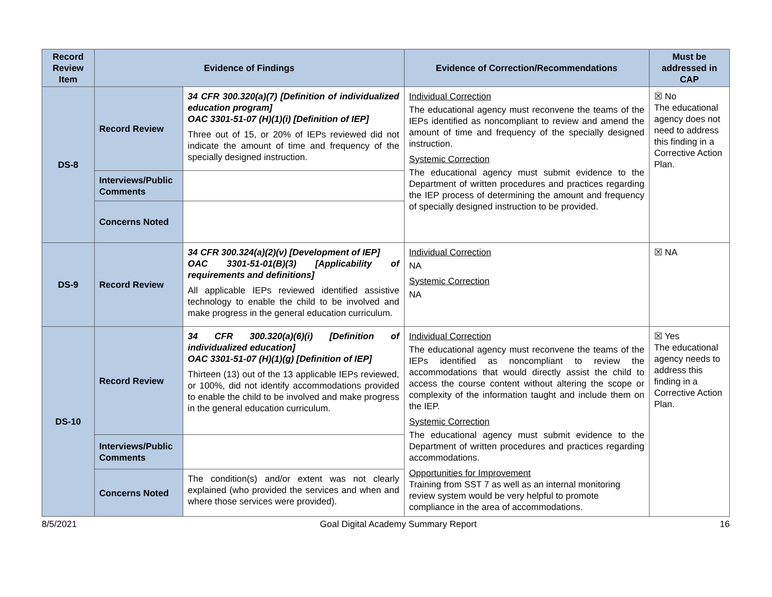| Record Review Item | Evidence of Findings | | Evidence of Correction/Recommendations | Must be addressed in CAP |
| --- | --- | --- | --- | --- |
| DS-8 | Record Review | 34 CFR 300.320(a)(7) [Definition of individualized education program] OAC 3301-51-07 (H)(1)(i) [Definition of IEP] Three out of 15, or 20% of IEPs reviewed did not indicate the amount of time and frequency of the specially designed instruction. | Individual Correction The educational agency must reconvene the teams of the IEPs identified as noncompliant to review and amend the amount of time and frequency of the specially designed instruction. Systemic Correction The educational agency must submit evidence to the Department of written procedures and practices regarding the IEP process of determining the amount and frequency of specially designed instruction to be provided. | ☒ No The educational agency does not need to address this finding in a Corrective Action Plan. |
| | Interviews/Public Comments | | | |
| | Concerns Noted | | | |
| DS-9 | Record Review | 34 CFR 300.324(a)(2)(v) [Development of IEP] OAC 3301-51-01(B)(3) [Applicability of requirements and definitions] All applicable IEPs reviewed identified assistive technology to enable the child to be involved and make progress in the general education curriculum. | Individual Correction NA Systemic Correction NA | ☒ NA |
| DS-10 | Record Review | 34 CFR 300.320(a)(6)(i) [Definition of individualized education] OAC 3301-51-07 (H)(1)(g) [Definition of IEP] Thirteen (13) out of the 13 applicable IEPs reviewed, or 100%, did not identify accommodations provided to enable the child to be involved and make progress in the general education curriculum. | Individual Correction The educational agency must reconvene the teams of the IEPs identified as noncompliant to review the accommodations that would directly assist the child to access the course content without altering the scope or complexity of the information taught and include them on the IEP. Systemic Correction The educational agency must submit evidence to the Department of written procedures and practices regarding accommodations. Opportunities for Improvement Training from SST 7 as well as an internal monitoring review system would be very helpful to promote compliance in the area of accommodations. | ☒ Yes The educational agency needs to address this finding in a Corrective Action Plan. |
| | Interviews/Public Comments | | | |
| | Concerns Noted | The condition(s) and/or extent was not clearly explained (who provided the services and when and where those services were provided). | | |
8/5/2021 Goal Digital Academy Summary Report 16